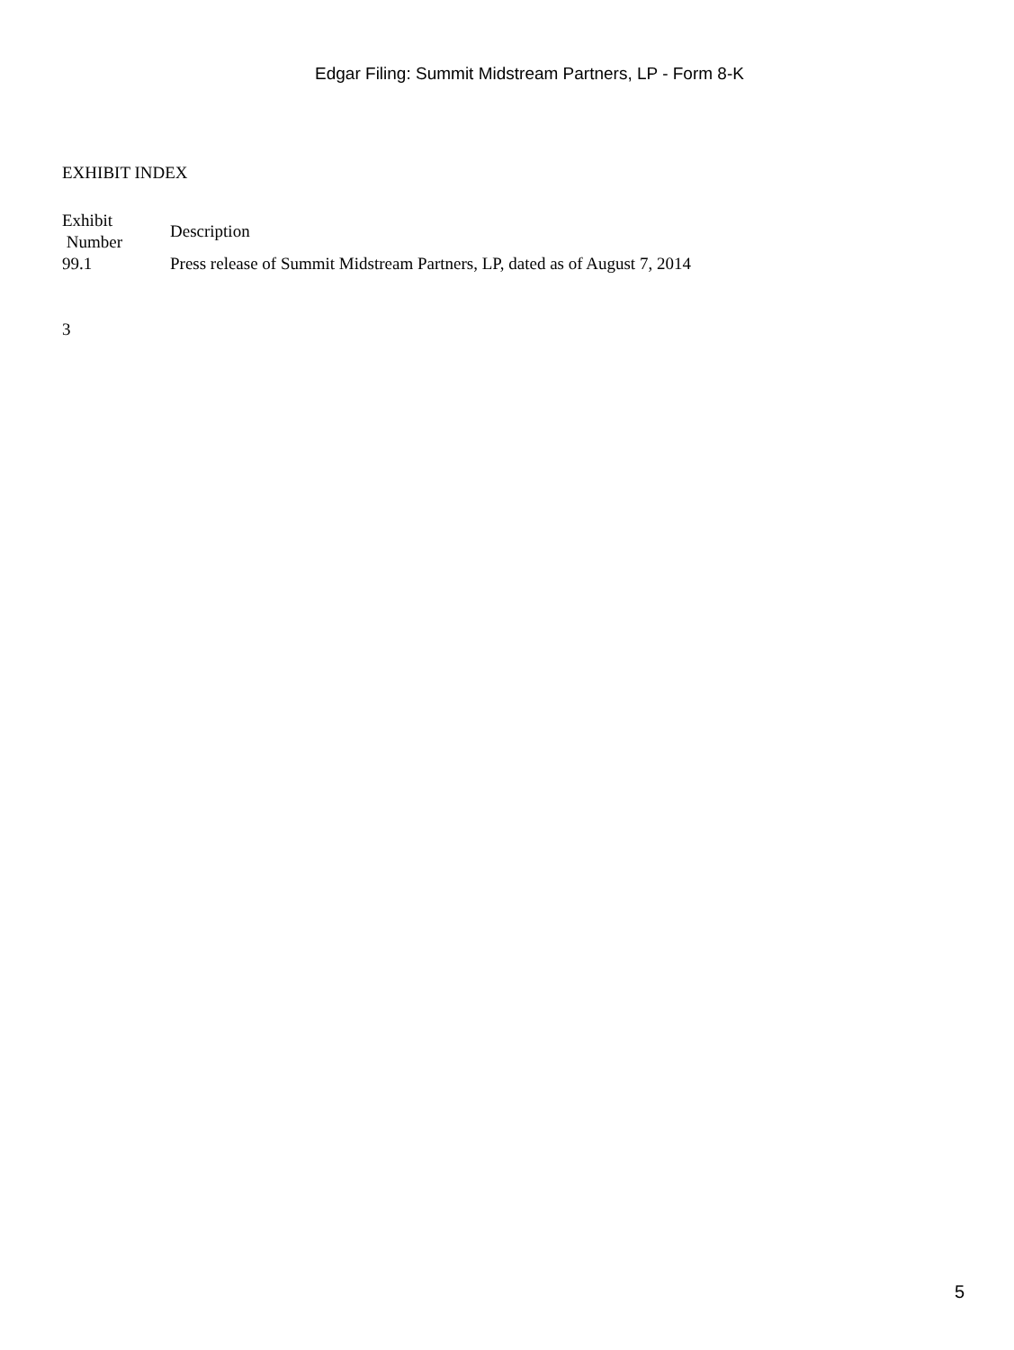Edgar Filing: Summit Midstream Partners, LP - Form 8-K
EXHIBIT INDEX
| Exhibit Number | Description |
| --- | --- |
| 99.1 | Press release of Summit Midstream Partners, LP, dated as of August 7, 2014 |
3
5